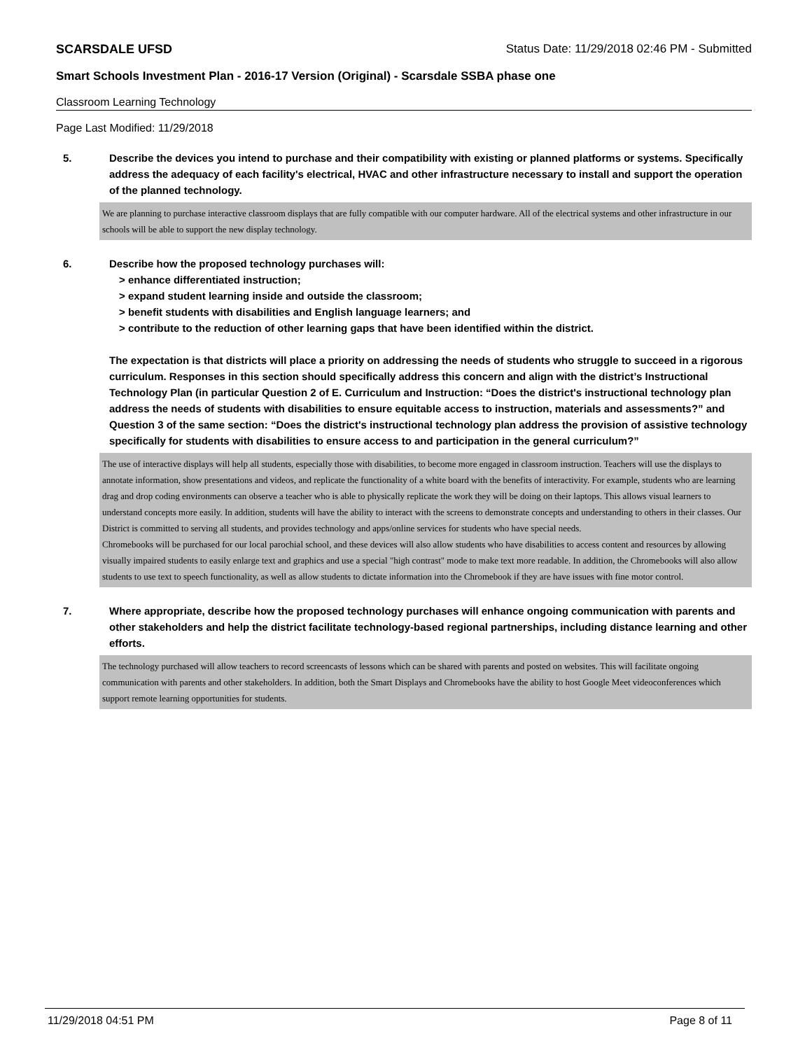SCARSDALE UFSD Status Date: 11/29/2018 02:46 PM - Submitted
Smart Schools Investment Plan - 2016-17 Version (Original) - Scarsdale SSBA phase one
Classroom Learning Technology
Page Last Modified: 11/29/2018
5. Describe the devices you intend to purchase and their compatibility with existing or planned platforms or systems. Specifically address the adequacy of each facility's electrical, HVAC and other infrastructure necessary to install and support the operation of the planned technology.
We are planning to purchase interactive classroom displays that are fully compatible with our computer hardware. All of the electrical systems and other infrastructure in our schools will be able to support the new display technology.
6. Describe how the proposed technology purchases will:
> enhance differentiated instruction;
> expand student learning inside and outside the classroom;
> benefit students with disabilities and English language learners; and
> contribute to the reduction of other learning gaps that have been identified within the district.
The expectation is that districts will place a priority on addressing the needs of students who struggle to succeed in a rigorous curriculum. Responses in this section should specifically address this concern and align with the district’s Instructional Technology Plan (in particular Question 2 of E. Curriculum and Instruction: “Does the district's instructional technology plan address the needs of students with disabilities to ensure equitable access to instruction, materials and assessments?” and Question 3 of the same section: “Does the district's instructional technology plan address the provision of assistive technology specifically for students with disabilities to ensure access to and participation in the general curriculum?”
The use of interactive displays will help all students, especially those with disabilities, to become more engaged in classroom instruction. Teachers will use the displays to annotate information, show presentations and videos, and replicate the functionality of a white board with the benefits of interactivity. For example, students who are learning drag and drop coding environments can observe a teacher who is able to physically replicate the work they will be doing on their laptops. This allows visual learners to understand concepts more easily. In addition, students will have the ability to interact with the screens to demonstrate concepts and understanding to others in their classes. Our District is committed to serving all students, and provides technology and apps/online services for students who have special needs.
Chromebooks will be purchased for our local parochial school, and these devices will also allow students who have disabilities to access content and resources by allowing visually impaired students to easily enlarge text and graphics and use a special "high contrast" mode to make text more readable. In addition, the Chromebooks will also allow students to use text to speech functionality, as well as allow students to dictate information into the Chromebook if they are have issues with fine motor control.
7. Where appropriate, describe how the proposed technology purchases will enhance ongoing communication with parents and other stakeholders and help the district facilitate technology-based regional partnerships, including distance learning and other efforts.
The technology purchased will allow teachers to record screencasts of lessons which can be shared with parents and posted on websites. This will facilitate ongoing communication with parents and other stakeholders. In addition, both the Smart Displays and Chromebooks have the ability to host Google Meet videoconferences which support remote learning opportunities for students.
11/29/2018 04:51 PM Page 8 of 11